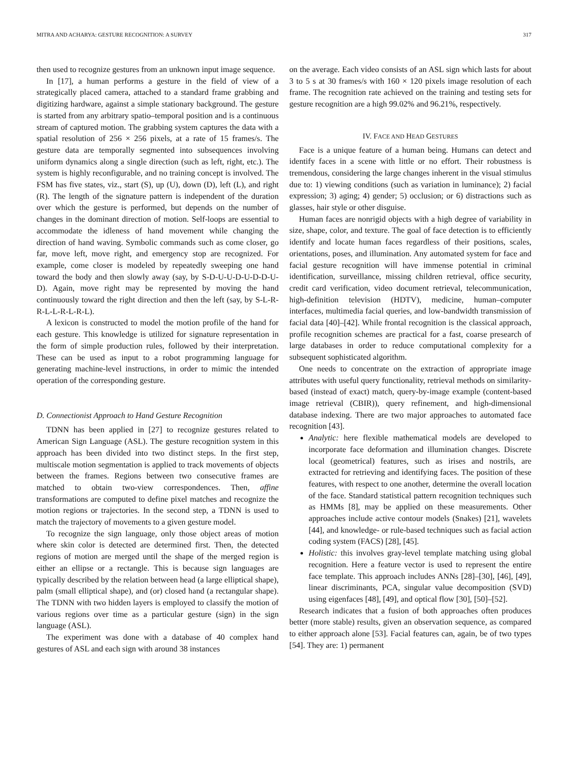MITRA AND ACHARYA: GESTURE RECOGNITION: A SURVEY 317
then used to recognize gestures from an unknown input image sequence.
In [17], a human performs a gesture in the field of view of a strategically placed camera, attached to a standard frame grabbing and digitizing hardware, against a simple stationary background. The gesture is started from any arbitrary spatio–temporal position and is a continuous stream of captured motion. The grabbing system captures the data with a spatial resolution of 256 × 256 pixels, at a rate of 15 frames/s. The gesture data are temporally segmented into subsequences involving uniform dynamics along a single direction (such as left, right, etc.). The system is highly reconfigurable, and no training concept is involved. The FSM has five states, viz., start (S), up (U), down (D), left (L), and right (R). The length of the signature pattern is independent of the duration over which the gesture is performed, but depends on the number of changes in the dominant direction of motion. Self-loops are essential to accommodate the idleness of hand movement while changing the direction of hand waving. Symbolic commands such as come closer, go far, move left, move right, and emergency stop are recognized. For example, come closer is modeled by repeatedly sweeping one hand toward the body and then slowly away (say, by S-D-U-U-D-U-D-D-U-D). Again, move right may be represented by moving the hand continuously toward the right direction and then the left (say, by S-L-R-R-L-L-R-L-R-L).
A lexicon is constructed to model the motion profile of the hand for each gesture. This knowledge is utilized for signature representation in the form of simple production rules, followed by their interpretation. These can be used as input to a robot programming language for generating machine-level instructions, in order to mimic the intended operation of the corresponding gesture.
D. Connectionist Approach to Hand Gesture Recognition
TDNN has been applied in [27] to recognize gestures related to American Sign Language (ASL). The gesture recognition system in this approach has been divided into two distinct steps. In the first step, multiscale motion segmentation is applied to track movements of objects between the frames. Regions between two consecutive frames are matched to obtain two-view correspondences. Then, affine transformations are computed to define pixel matches and recognize the motion regions or trajectories. In the second step, a TDNN is used to match the trajectory of movements to a given gesture model.
To recognize the sign language, only those object areas of motion where skin color is detected are determined first. Then, the detected regions of motion are merged until the shape of the merged region is either an ellipse or a rectangle. This is because sign languages are typically described by the relation between head (a large elliptical shape), palm (small elliptical shape), and (or) closed hand (a rectangular shape). The TDNN with two hidden layers is employed to classify the motion of various regions over time as a particular gesture (sign) in the sign language (ASL).
The experiment was done with a database of 40 complex hand gestures of ASL and each sign with around 38 instances
on the average. Each video consists of an ASL sign which lasts for about 3 to 5 s at 30 frames/s with 160 × 120 pixels image resolution of each frame. The recognition rate achieved on the training and testing sets for gesture recognition are a high 99.02% and 96.21%, respectively.
IV. FACE AND HEAD GESTURES
Face is a unique feature of a human being. Humans can detect and identify faces in a scene with little or no effort. Their robustness is tremendous, considering the large changes inherent in the visual stimulus due to: 1) viewing conditions (such as variation in luminance); 2) facial expression; 3) aging; 4) gender; 5) occlusion; or 6) distractions such as glasses, hair style or other disguise.
Human faces are nonrigid objects with a high degree of variability in size, shape, color, and texture. The goal of face detection is to efficiently identify and locate human faces regardless of their positions, scales, orientations, poses, and illumination. Any automated system for face and facial gesture recognition will have immense potential in criminal identification, surveillance, missing children retrieval, office security, credit card verification, video document retrieval, telecommunication, high-definition television (HDTV), medicine, human–computer interfaces, multimedia facial queries, and low-bandwidth transmission of facial data [40]–[42]. While frontal recognition is the classical approach, profile recognition schemes are practical for a fast, coarse presearch of large databases in order to reduce computational complexity for a subsequent sophisticated algorithm.
One needs to concentrate on the extraction of appropriate image attributes with useful query functionality, retrieval methods on similarity-based (instead of exact) match, query-by-image example (content-based image retrieval (CBIR)), query refinement, and high-dimensional database indexing. There are two major approaches to automated face recognition [43].
Analytic: here flexible mathematical models are developed to incorporate face deformation and illumination changes. Discrete local (geometrical) features, such as irises and nostrils, are extracted for retrieving and identifying faces. The position of these features, with respect to one another, determine the overall location of the face. Standard statistical pattern recognition techniques such as HMMs [8], may be applied on these measurements. Other approaches include active contour models (Snakes) [21], wavelets [44], and knowledge- or rule-based techniques such as facial action coding system (FACS) [28], [45].
Holistic: this involves gray-level template matching using global recognition. Here a feature vector is used to represent the entire face template. This approach includes ANNs [28]–[30], [46], [49], linear discriminants, PCA, singular value decomposition (SVD) using eigenfaces [48], [49], and optical flow [30], [50]–[52].
Research indicates that a fusion of both approaches often produces better (more stable) results, given an observation sequence, as compared to either approach alone [53]. Facial features can, again, be of two types [54]. They are: 1) permanent